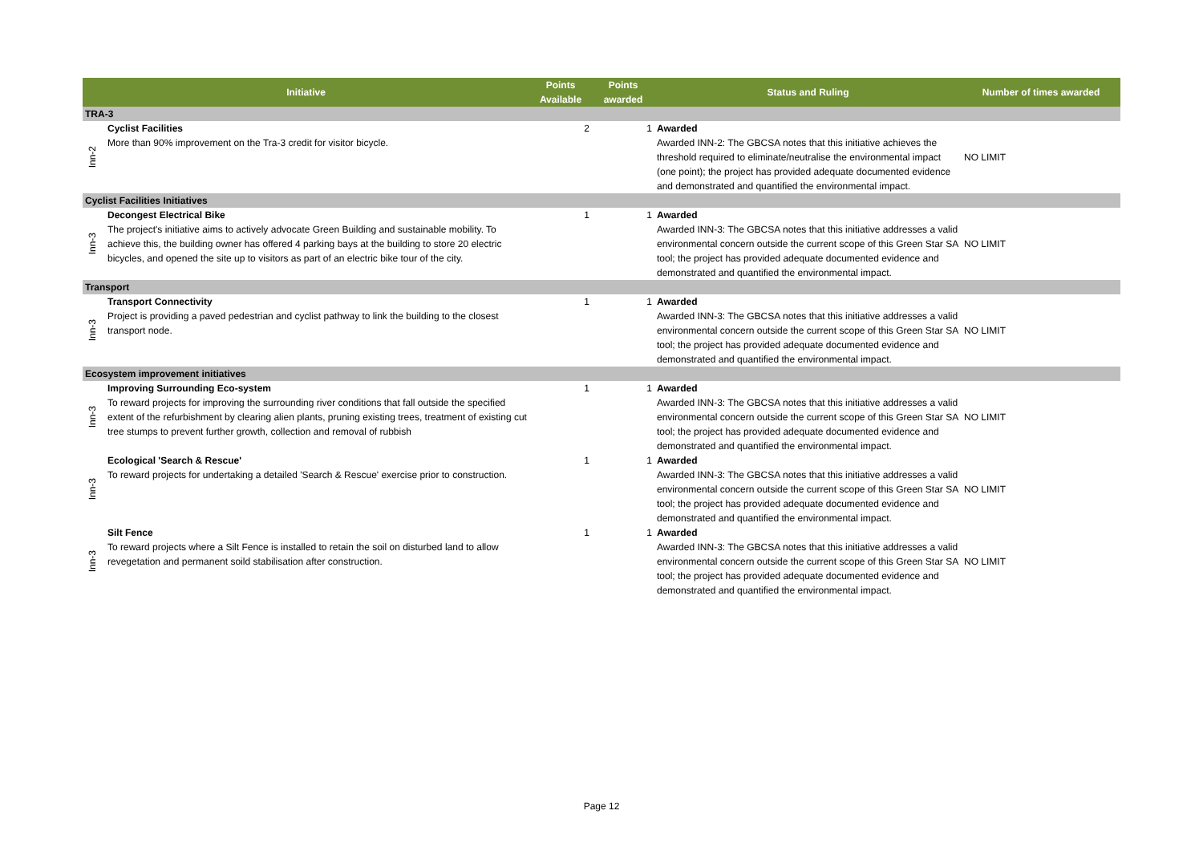| Initiative | | Points Available | Points awarded | Status and Ruling | Number of times awarded |
| --- | --- | --- | --- | --- | --- |
| TRA-3 | | | | | |
| Inn-2 | Cyclist Facilities More than 90% improvement on the Tra-3 credit for visitor bicycle. | 2 | 1 | Awarded Awarded INN-2: The GBCSA notes that this initiative achieves the threshold required to eliminate/neutralise the environmental impact (one point); the project has provided adequate documented evidence and demonstrated and quantified the environmental impact. | NO LIMIT |
| Cyclist Facilities Initiatives | | | | | |
| Inn-3 | Decongest Electrical Bike The project's initiative aims to actively advocate Green Building and sustainable mobility. To achieve this, the building owner has offered 4 parking bays at the building to store 20 electric bicycles, and opened the site up to visitors as part of an electric bike tour of the city. | 1 | 1 | Awarded Awarded INN-3: The GBCSA notes that this initiative addresses a valid environmental concern outside the current scope of this Green Star SA tool; the project has provided adequate documented evidence and demonstrated and quantified the environmental impact. | NO LIMIT |
| Transport | | | | | |
| Inn-3 | Transport Connectivity Project is providing a paved pedestrian and cyclist pathway to link the building to the closest transport node. | 1 | 1 | Awarded Awarded INN-3: The GBCSA notes that this initiative addresses a valid environmental concern outside the current scope of this Green Star SA tool; the project has provided adequate documented evidence and demonstrated and quantified the environmental impact. | NO LIMIT |
| Ecosystem improvement initiatives | | | | | |
| Inn-3 | Improving Surrounding Eco-system To reward projects for improving the surrounding river conditions that fall outside the specified extent of the refurbishment by clearing alien plants, pruning existing trees, treatment of existing cut tree stumps to prevent further growth, collection and removal of rubbish | 1 | 1 | Awarded Awarded INN-3: The GBCSA notes that this initiative addresses a valid environmental concern outside the current scope of this Green Star SA tool; the project has provided adequate documented evidence and demonstrated and quantified the environmental impact. | NO LIMIT |
| Inn-3 | Ecological 'Search & Rescue' To reward projects for undertaking a detailed 'Search & Rescue' exercise prior to construction. | 1 | 1 | Awarded Awarded INN-3: The GBCSA notes that this initiative addresses a valid environmental concern outside the current scope of this Green Star SA tool; the project has provided adequate documented evidence and demonstrated and quantified the environmental impact. | NO LIMIT |
| Inn-3 | Silt Fence To reward projects where a Silt Fence is installed to retain the soil on disturbed land to allow revegetation and permanent soild stabilisation after construction. | 1 | 1 | Awarded Awarded INN-3: The GBCSA notes that this initiative addresses a valid environmental concern outside the current scope of this Green Star SA tool; the project has provided adequate documented evidence and demonstrated and quantified the environmental impact. | NO LIMIT |
Page 12